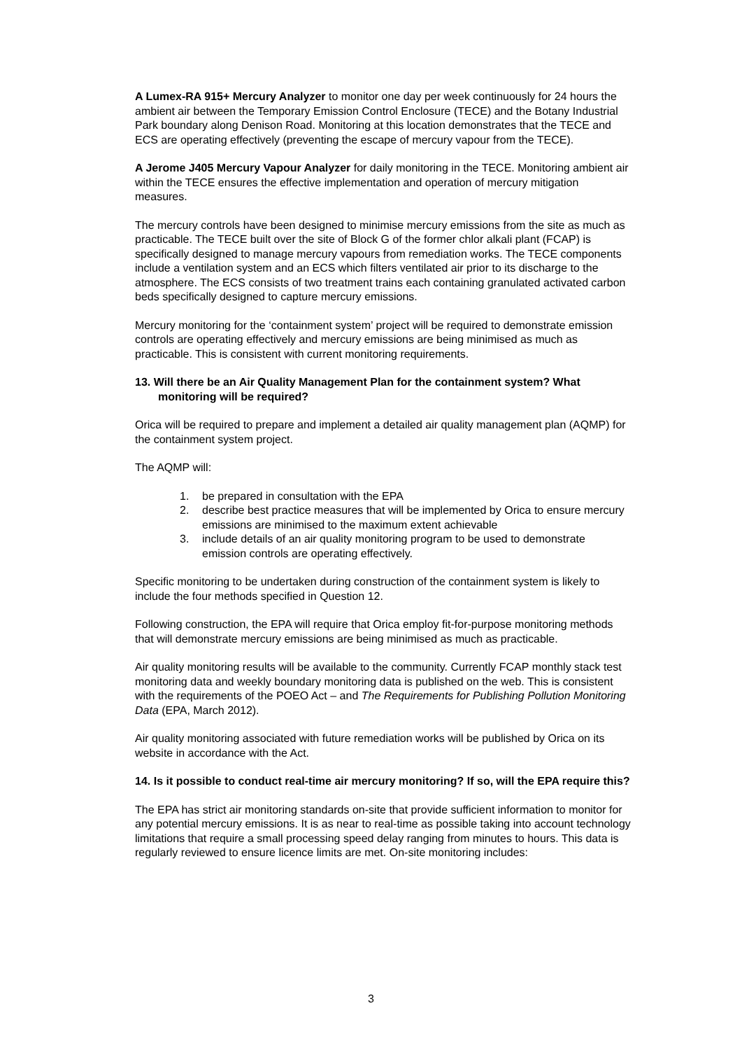A Lumex-RA 915+ Mercury Analyzer to monitor one day per week continuously for 24 hours the ambient air between the Temporary Emission Control Enclosure (TECE) and the Botany Industrial Park boundary along Denison Road. Monitoring at this location demonstrates that the TECE and ECS are operating effectively (preventing the escape of mercury vapour from the TECE).
A Jerome J405 Mercury Vapour Analyzer for daily monitoring in the TECE. Monitoring ambient air within the TECE ensures the effective implementation and operation of mercury mitigation measures.
The mercury controls have been designed to minimise mercury emissions from the site as much as practicable. The TECE built over the site of Block G of the former chlor alkali plant (FCAP) is specifically designed to manage mercury vapours from remediation works. The TECE components include a ventilation system and an ECS which filters ventilated air prior to its discharge to the atmosphere. The ECS consists of two treatment trains each containing granulated activated carbon beds specifically designed to capture mercury emissions.
Mercury monitoring for the ‘containment system’ project will be required to demonstrate emission controls are operating effectively and mercury emissions are being minimised as much as practicable. This is consistent with current monitoring requirements.
13. Will there be an Air Quality Management Plan for the containment system? What monitoring will be required?
Orica will be required to prepare and implement a detailed air quality management plan (AQMP) for the containment system project.
The AQMP will:
1. be prepared in consultation with the EPA
2. describe best practice measures that will be implemented by Orica to ensure mercury emissions are minimised to the maximum extent achievable
3. include details of an air quality monitoring program to be used to demonstrate emission controls are operating effectively.
Specific monitoring to be undertaken during construction of the containment system is likely to include the four methods specified in Question 12.
Following construction, the EPA will require that Orica employ fit-for-purpose monitoring methods that will demonstrate mercury emissions are being minimised as much as practicable.
Air quality monitoring results will be available to the community. Currently FCAP monthly stack test monitoring data and weekly boundary monitoring data is published on the web. This is consistent with the requirements of the POEO Act – and The Requirements for Publishing Pollution Monitoring Data (EPA, March 2012).
Air quality monitoring associated with future remediation works will be published by Orica on its website in accordance with the Act.
14. Is it possible to conduct real-time air mercury monitoring? If so, will the EPA require this?
The EPA has strict air monitoring standards on-site that provide sufficient information to monitor for any potential mercury emissions. It is as near to real-time as possible taking into account technology limitations that require a small processing speed delay ranging from minutes to hours. This data is regularly reviewed to ensure licence limits are met. On-site monitoring includes:
3